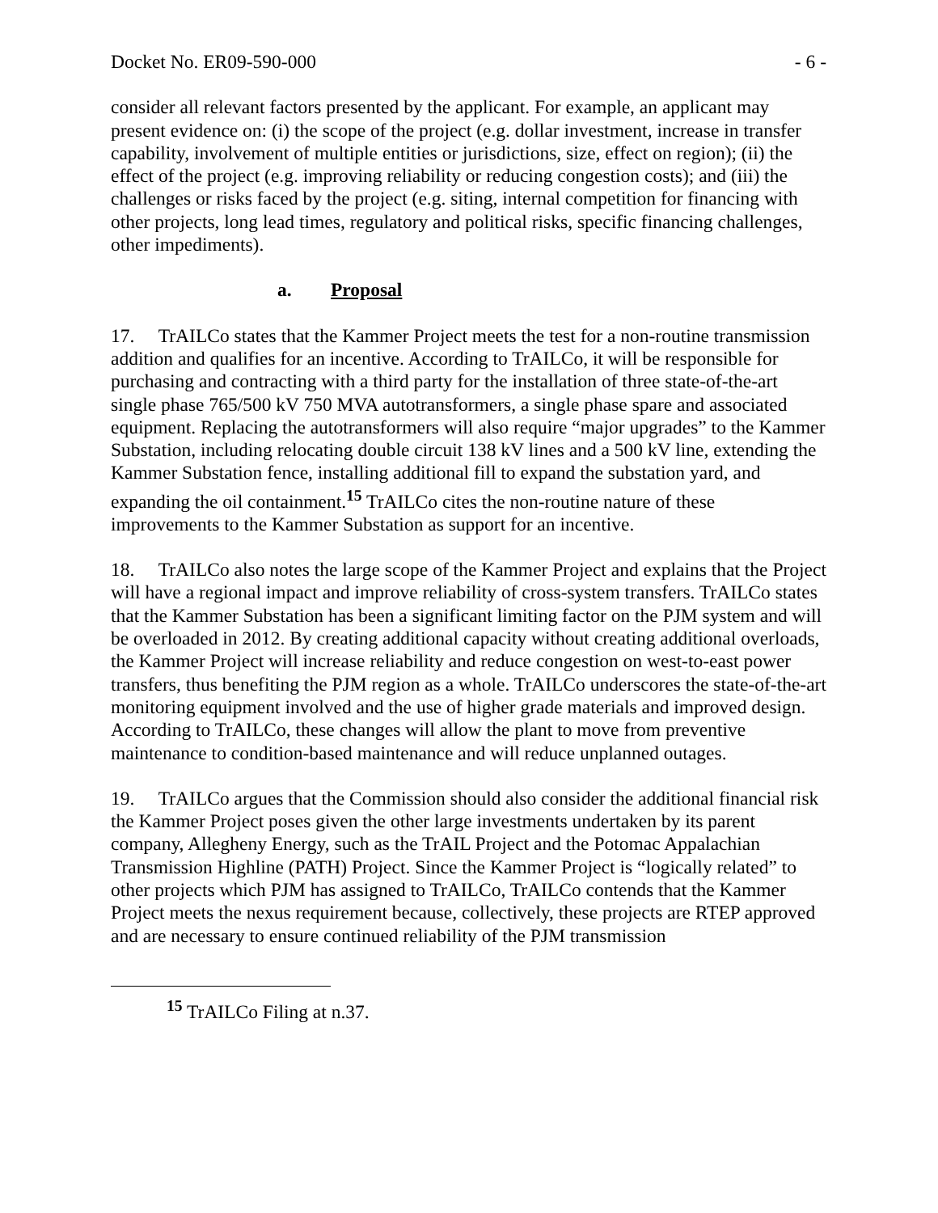Docket No. ER09-590-000 - 6 -
consider all relevant factors presented by the applicant. For example, an applicant may present evidence on: (i) the scope of the project (e.g. dollar investment, increase in transfer capability, involvement of multiple entities or jurisdictions, size, effect on region); (ii) the effect of the project (e.g. improving reliability or reducing congestion costs); and (iii) the challenges or risks faced by the project (e.g. siting, internal competition for financing with other projects, long lead times, regulatory and political risks, specific financing challenges, other impediments).
a. Proposal
17. TrAILCo states that the Kammer Project meets the test for a non-routine transmission addition and qualifies for an incentive. According to TrAILCo, it will be responsible for purchasing and contracting with a third party for the installation of three state-of-the-art single phase 765/500 kV 750 MVA autotransformers, a single phase spare and associated equipment. Replacing the autotransformers will also require “major upgrades” to the Kammer Substation, including relocating double circuit 138 kV lines and a 500 kV line, extending the Kammer Substation fence, installing additional fill to expand the substation yard, and expanding the oil containment.<sup>15</sup> TrAILCo cites the non-routine nature of these improvements to the Kammer Substation as support for an incentive.
18. TrAILCo also notes the large scope of the Kammer Project and explains that the Project will have a regional impact and improve reliability of cross-system transfers. TrAILCo states that the Kammer Substation has been a significant limiting factor on the PJM system and will be overloaded in 2012. By creating additional capacity without creating additional overloads, the Kammer Project will increase reliability and reduce congestion on west-to-east power transfers, thus benefiting the PJM region as a whole. TrAILCo underscores the state-of-the-art monitoring equipment involved and the use of higher grade materials and improved design. According to TrAILCo, these changes will allow the plant to move from preventive maintenance to condition-based maintenance and will reduce unplanned outages.
19. TrAILCo argues that the Commission should also consider the additional financial risk the Kammer Project poses given the other large investments undertaken by its parent company, Allegheny Energy, such as the TrAIL Project and the Potomac Appalachian Transmission Highline (PATH) Project. Since the Kammer Project is “logically related” to other projects which PJM has assigned to TrAILCo, TrAILCo contends that the Kammer Project meets the nexus requirement because, collectively, these projects are RTEP approved and are necessary to ensure continued reliability of the PJM transmission
<sup>15</sup> TrAILCo Filing at n.37.